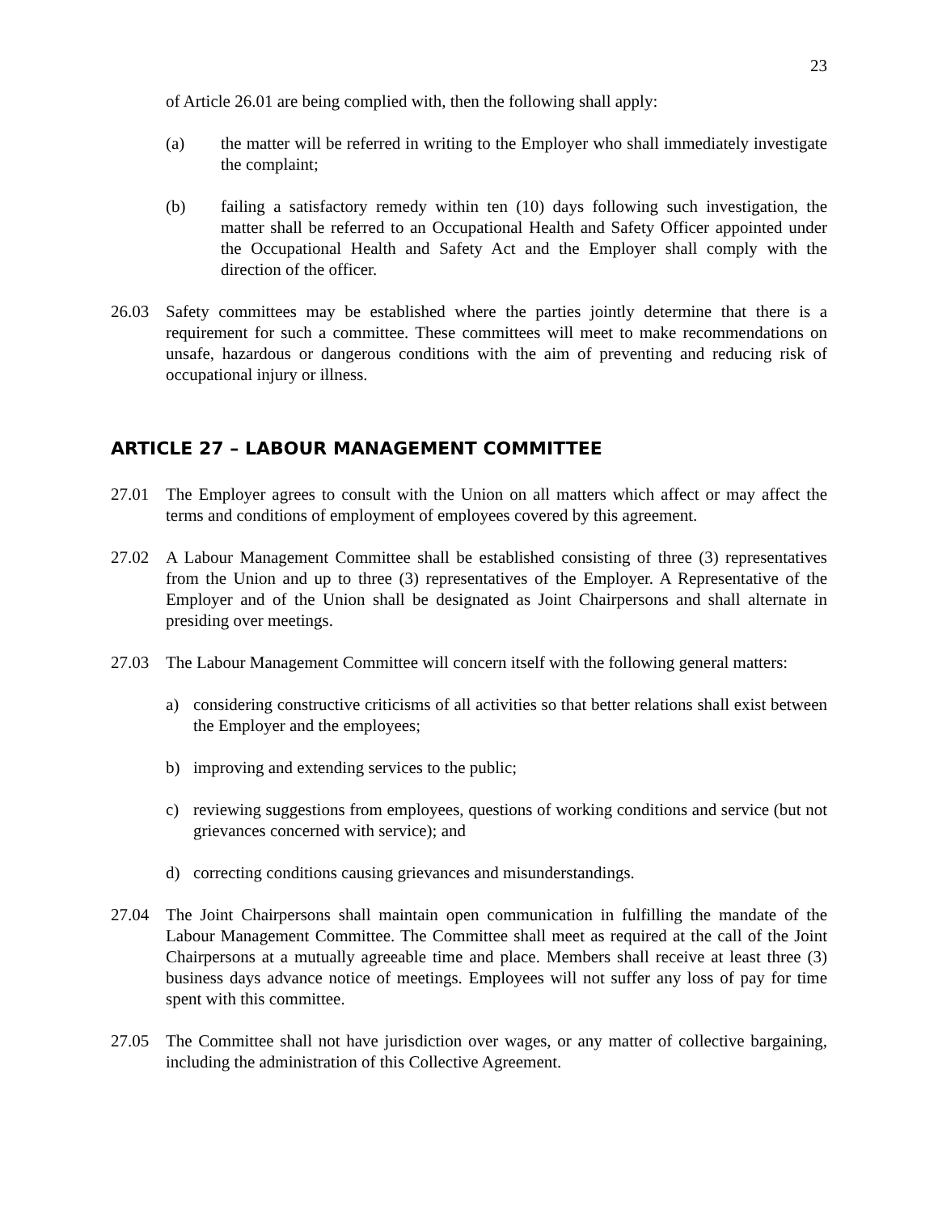23
of Article 26.01 are being complied with, then the following shall apply:
(a) the matter will be referred in writing to the Employer who shall immediately investigate the complaint;
(b) failing a satisfactory remedy within ten (10) days following such investigation, the matter shall be referred to an Occupational Health and Safety Officer appointed under the Occupational Health and Safety Act and the Employer shall comply with the direction of the officer.
26.03 Safety committees may be established where the parties jointly determine that there is a requirement for such a committee. These committees will meet to make recommendations on unsafe, hazardous or dangerous conditions with the aim of preventing and reducing risk of occupational injury or illness.
ARTICLE 27 – LABOUR MANAGEMENT COMMITTEE
27.01 The Employer agrees to consult with the Union on all matters which affect or may affect the terms and conditions of employment of employees covered by this agreement.
27.02 A Labour Management Committee shall be established consisting of three (3) representatives from the Union and up to three (3) representatives of the Employer. A Representative of the Employer and of the Union shall be designated as Joint Chairpersons and shall alternate in presiding over meetings.
27.03 The Labour Management Committee will concern itself with the following general matters:
a) considering constructive criticisms of all activities so that better relations shall exist between the Employer and the employees;
b) improving and extending services to the public;
c) reviewing suggestions from employees, questions of working conditions and service (but not grievances concerned with service); and
d) correcting conditions causing grievances and misunderstandings.
27.04 The Joint Chairpersons shall maintain open communication in fulfilling the mandate of the Labour Management Committee. The Committee shall meet as required at the call of the Joint Chairpersons at a mutually agreeable time and place. Members shall receive at least three (3) business days advance notice of meetings. Employees will not suffer any loss of pay for time spent with this committee.
27.05 The Committee shall not have jurisdiction over wages, or any matter of collective bargaining, including the administration of this Collective Agreement.